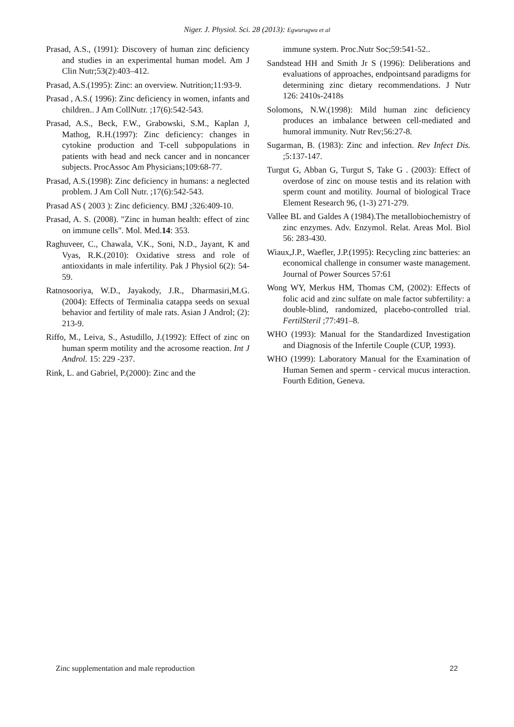Niger. J. Physiol. Sci. 28 (2013): Egwurugwu et al
Prasad, A.S., (1991): Discovery of human zinc deficiency and studies in an experimental human model. Am J Clin Nutr;53(2):403–412.
Prasad, A.S.(1995): Zinc: an overview. Nutrition;11:93-9.
Prasad , A.S.( 1996): Zinc deficiency in women, infants and children.. J Am CollNutr. ;17(6):542-543.
Prasad, A.S., Beck, F.W., Grabowski, S.M., Kaplan J, Mathog, R.H.(1997): Zinc deficiency: changes in cytokine production and T-cell subpopulations in patients with head and neck cancer and in noncancer subjects. ProcAssoc Am Physicians;109:68-77.
Prasad, A.S.(1998): Zinc deficiency in humans: a neglected problem. J Am Coll Nutr. ;17(6):542-543.
Prasad AS ( 2003 ): Zinc deficiency. BMJ ;326:409-10.
Prasad, A. S. (2008). "Zinc in human health: effect of zinc on immune cells". Mol. Med.14: 353.
Raghuveer, C., Chawala, V.K., Soni, N.D., Jayant, K and Vyas, R.K.(2010): Oxidative stress and role of antioxidants in male infertility. Pak J Physiol 6(2): 54-59.
Ratnosooriya, W.D., Jayakody, J.R., Dharmasiri,M.G.(2004): Effects of Terminalia catappa seeds on sexual behavior and fertility of male rats. Asian J Androl; (2): 213-9.
Riffo, M., Leiva, S., Astudillo, J.(1992): Effect of zinc on human sperm motility and the acrosome reaction. Int J Androl. 15: 229 -237.
Rink, L. and Gabriel, P.(2000): Zinc and the
immune system. Proc.Nutr Soc;59:541-52..
Sandstead HH and Smith Jr S (1996): Deliberations and evaluations of approaches, endpointsand paradigms for determining zinc dietary recommendations. J Nutr 126: 2410s-2418s
Solomons, N.W.(1998): Mild human zinc deficiency produces an imbalance between cell-mediated and humoral immunity. Nutr Rev;56:27-8.
Sugarman, B. (1983): Zinc and infection. Rev Infect Dis. ;5:137-147.
Turgut G, Abban G, Turgut S, Take G . (2003): Effect of overdose of zinc on mouse testis and its relation with sperm count and motility. Journal of biological Trace Element Research 96, (1-3) 271-279.
Vallee BL and Galdes A (1984).The metallobiochemistry of zinc enzymes. Adv. Enzymol. Relat. Areas Mol. Biol 56: 283-430.
Wiaux,J.P., Waefler, J.P.(1995): Recycling zinc batteries: an economical challenge in consumer waste management. Journal of Power Sources 57:61
Wong WY, Merkus HM, Thomas CM, (2002): Effects of folic acid and zinc sulfate on male factor subfertility: a double-blind, randomized, placebo-controlled trial. FertilSteril ;77:491–8.
WHO (1993): Manual for the Standardized Investigation and Diagnosis of the Infertile Couple (CUP, 1993).
WHO (1999): Laboratory Manual for the Examination of Human Semen and sperm - cervical mucus interaction. Fourth Edition, Geneva.
Zinc supplementation and male reproduction 22